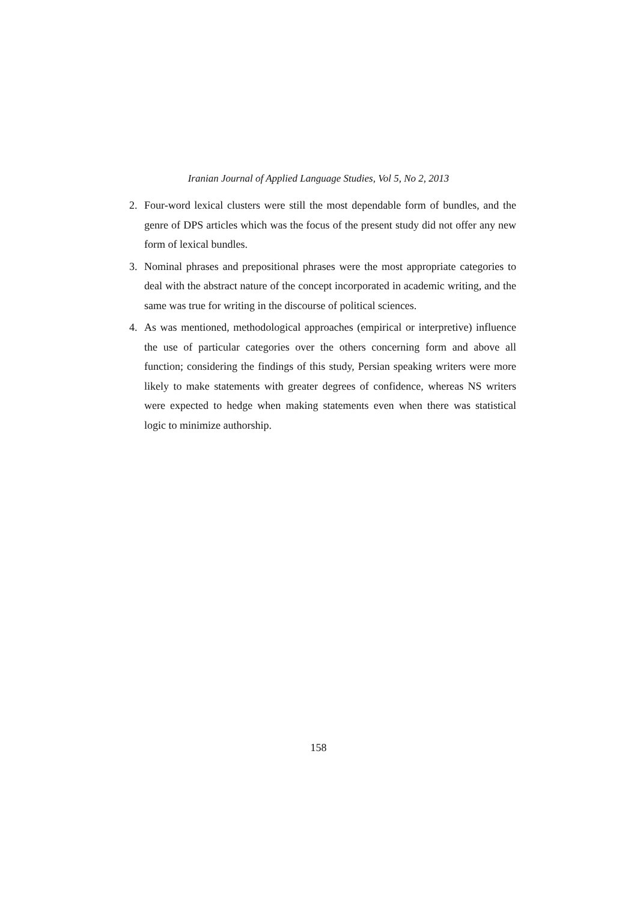Iranian Journal of Applied Language Studies, Vol 5, No 2, 2013
2. Four-word lexical clusters were still the most dependable form of bundles, and the genre of DPS articles which was the focus of the present study did not offer any new form of lexical bundles.
3. Nominal phrases and prepositional phrases were the most appropriate categories to deal with the abstract nature of the concept incorporated in academic writing, and the same was true for writing in the discourse of political sciences.
4. As was mentioned, methodological approaches (empirical or interpretive) influence the use of particular categories over the others concerning form and above all function; considering the findings of this study, Persian speaking writers were more likely to make statements with greater degrees of confidence, whereas NS writers were expected to hedge when making statements even when there was statistical logic to minimize authorship.
158